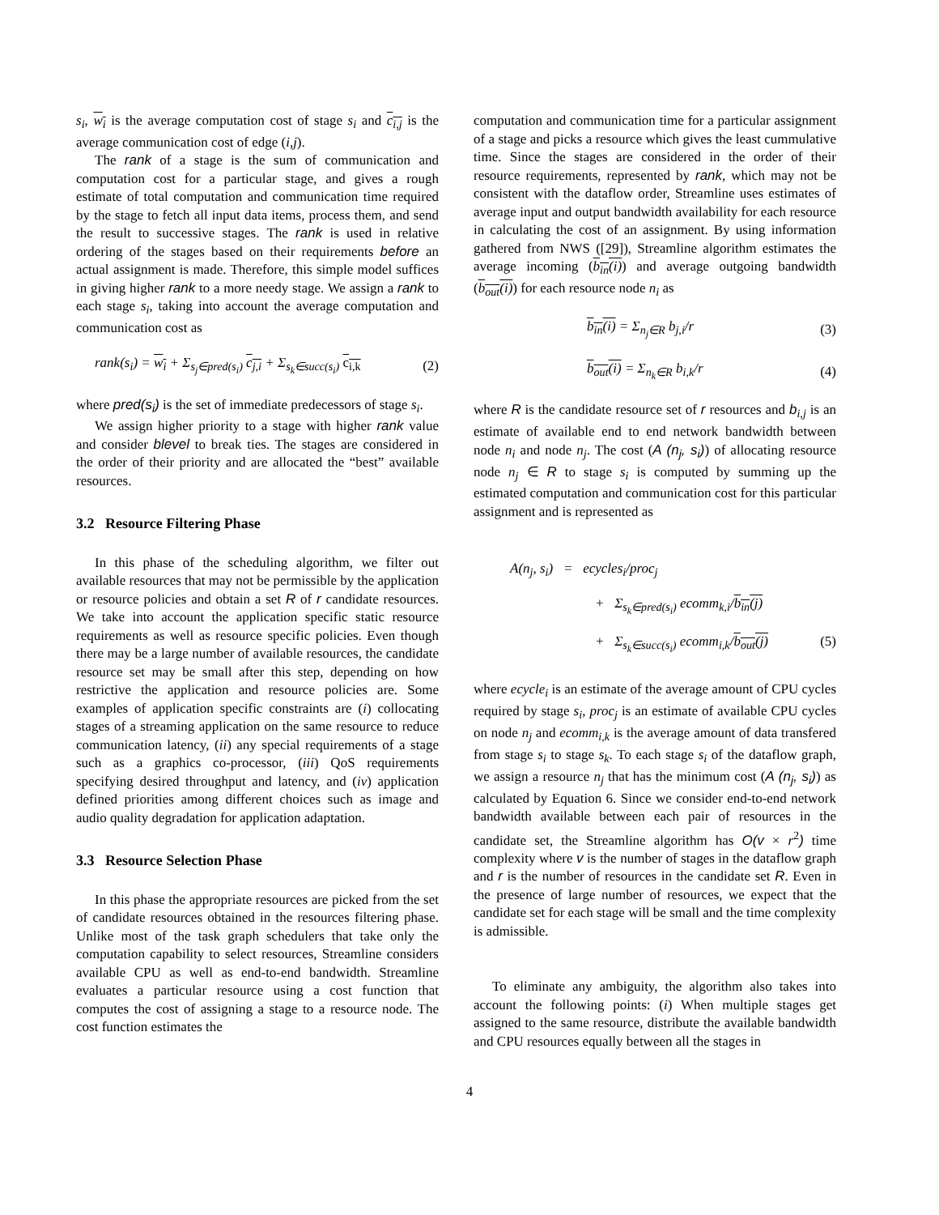s<sub>i</sub>, w<sub>i</sub> is the average computation cost of stage s<sub>i</sub> and c<sub>i,j</sub> is the average communication cost of edge (i,j).
The rank of a stage is the sum of communication and computation cost for a particular stage, and gives a rough estimate of total computation and communication time required by the stage to fetch all input data items, process them, and send the result to successive stages. The rank is used in relative ordering of the stages based on their requirements before an actual assignment is made. Therefore, this simple model suffices in giving higher rank to a more needy stage. We assign a rank to each stage s<sub>i</sub>, taking into account the average computation and communication cost as
rank(s<sub>i</sub>) = w<sub>i</sub> + Σ<sub>s<sub>j</sub>∈pred(s<sub>i</sub>)</sub> c<sub>j,i</sub> + Σ<sub>s<sub>k</sub>∈succ(s<sub>i</sub>)</sub> c<sub>i,k</sub> (2)
where pred(s<sub>i</sub>) is the set of immediate predecessors of stage s<sub>i</sub>.
We assign higher priority to a stage with higher rank value and consider blevel to break ties. The stages are considered in the order of their priority and are allocated the “best” available resources.
3.2 Resource Filtering Phase
In this phase of the scheduling algorithm, we filter out available resources that may not be permissible by the application or resource policies and obtain a set R of r candidate resources. We take into account the application specific static resource requirements as well as resource specific policies. Even though there may be a large number of available resources, the candidate resource set may be small after this step, depending on how restrictive the application and resource policies are. Some examples of application specific constraints are (i) collocating stages of a streaming application on the same resource to reduce communication latency, (ii) any special requirements of a stage such as a graphics co-processor, (iii) QoS requirements specifying desired throughput and latency, and (iv) application defined priorities among different choices such as image and audio quality degradation for application adaptation.
3.3 Resource Selection Phase
In this phase the appropriate resources are picked from the set of candidate resources obtained in the resources filtering phase. Unlike most of the task graph schedulers that take only the computation capability to select resources, Streamline considers available CPU as well as end-to-end bandwidth. Streamline evaluates a particular resource using a cost function that computes the cost of assigning a stage to a resource node. The cost function estimates the
computation and communication time for a particular assignment of a stage and picks a resource which gives the least cummulative time. Since the stages are considered in the order of their resource requirements, represented by rank, which may not be consistent with the dataflow order, Streamline uses estimates of average input and output bandwidth availability for each resource in calculating the cost of an assignment. By using information gathered from NWS ([29]), Streamline algorithm estimates the average incoming (b<sub>in</sub>(i)) and average outgoing bandwidth (b<sub>out</sub>(i)) for each resource node n<sub>i</sub> as
b<sub>in</sub>(i) = Σ<sub>n<sub>j</sub>∈R</sub> b<sub>j,i</sub>/r (3)
b<sub>out</sub>(i) = Σ<sub>n<sub>k</sub>∈R</sub> b<sub>i,k</sub>/r (4)
where R is the candidate resource set of r resources and b<sub>i,j</sub> is an estimate of available end to end network bandwidth between node n<sub>i</sub> and node n<sub>j</sub>. The cost (A (n<sub>j</sub>, s<sub>i</sub>)) of allocating resource node n<sub>j</sub> ∈ R to stage s<sub>i</sub> is computed by summing up the estimated computation and communication cost for this particular assignment and is represented as
A(n<sub>j</sub>, s<sub>i</sub>) = ecycles<sub>i</sub>/proc<sub>j</sub>
+ Σ<sub>s<sub>k</sub>∈pred(s<sub>i</sub>)</sub> ecomm<sub>k,i</sub>/b<sub>in</sub>(j)
+ Σ<sub>s<sub>k</sub>∈succ(s<sub>i</sub>)</sub> ecomm<sub>i,k</sub>/b<sub>out</sub>(j) (5)
where ecycle<sub>i</sub> is an estimate of the average amount of CPU cycles required by stage s<sub>i</sub>, proc<sub>j</sub> is an estimate of available CPU cycles on node n<sub>j</sub> and ecomm<sub>i,k</sub> is the average amount of data transfered from stage s<sub>i</sub> to stage s<sub>k</sub>. To each stage s<sub>i</sub> of the dataflow graph, we assign a resource n<sub>j</sub> that has the minimum cost (A (n<sub>j</sub>, s<sub>i</sub>)) as calculated by Equation 6. Since we consider end-to-end network bandwidth available between each pair of resources in the candidate set, the Streamline algorithm has O(v × r<sup>2</sup>) time complexity where v is the number of stages in the dataflow graph and r is the number of resources in the candidate set R. Even in the presence of large number of resources, we expect that the candidate set for each stage will be small and the time complexity is admissible.
To eliminate any ambiguity, the algorithm also takes into account the following points: (i) When multiple stages get assigned to the same resource, distribute the available bandwidth and CPU resources equally between all the stages in
4